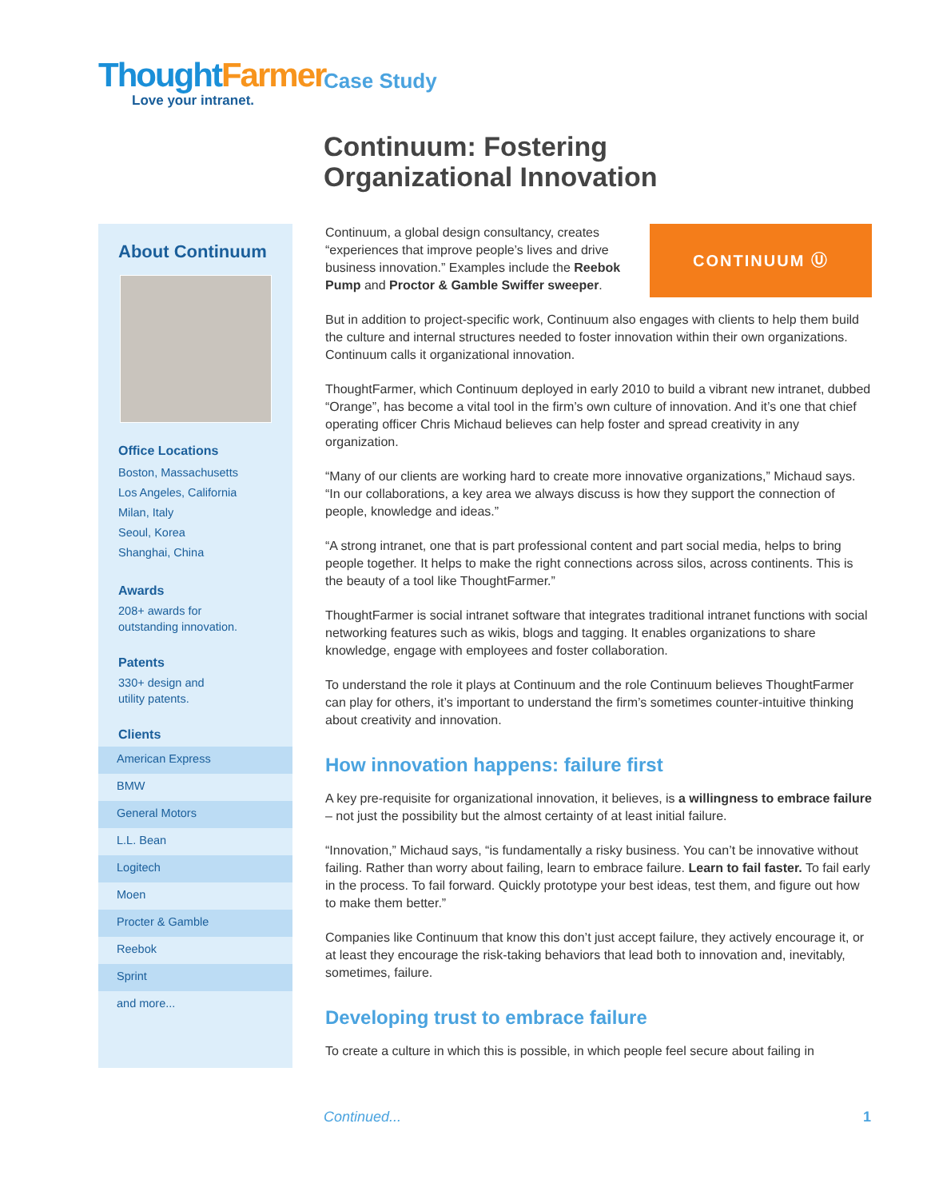ThoughtFarmer
Love your intranet.
Case Study
Continuum: Fostering
Organizational Innovation
About Continuum
Office Locations
Boston, Massachusetts
Los Angeles, California
Milan, Italy
Seoul, Korea
Shanghai, China
Awards
208+ awards for
outstanding innovation.
Patents
330+ design and
utility patents.
Clients
American Express
BMW
General Motors
L.L. Bean
Logitech
Moen
Procter & Gamble
Reebok
Sprint
and more...
Continuum, a global design consultancy, creates “experiences that improve people’s lives and drive business innovation.” Examples include the Reebok Pump and Proctor & Gamble Swiffer sweeper.
CONTINUUM Ⓤ
But in addition to project-specific work, Continuum also engages with clients to help them build the culture and internal structures needed to foster innovation within their own organizations. Continuum calls it organizational innovation.
ThoughtFarmer, which Continuum deployed in early 2010 to build a vibrant new intranet, dubbed “Orange”, has become a vital tool in the firm’s own culture of innovation. And it’s one that chief operating officer Chris Michaud believes can help foster and spread creativity in any organization.
“Many of our clients are working hard to create more innovative organizations,” Michaud says. “In our collaborations, a key area we always discuss is how they support the connection of people, knowledge and ideas.”
“A strong intranet, one that is part professional content and part social media, helps to bring people together. It helps to make the right connections across silos, across continents. This is the beauty of a tool like ThoughtFarmer.”
ThoughtFarmer is social intranet software that integrates traditional intranet functions with social networking features such as wikis, blogs and tagging. It enables organizations to share knowledge, engage with employees and foster collaboration.
To understand the role it plays at Continuum and the role Continuum believes ThoughtFarmer can play for others, it’s important to understand the firm’s sometimes counter-intuitive thinking about creativity and innovation.
How innovation happens: failure first
A key pre-requisite for organizational innovation, it believes, is a willingness to embrace failure – not just the possibility but the almost certainty of at least initial failure.
“Innovation,” Michaud says, “is fundamentally a risky business. You can’t be innovative without failing. Rather than worry about failing, learn to embrace failure. Learn to fail faster. To fail early in the process. To fail forward. Quickly prototype your best ideas, test them, and figure out how to make them better.”
Companies like Continuum that know this don’t just accept failure, they actively encourage it, or at least they encourage the risk-taking behaviors that lead both to innovation and, inevitably, sometimes, failure.
Developing trust to embrace failure
To create a culture in which this is possible, in which people feel secure about failing in
Continued... 1